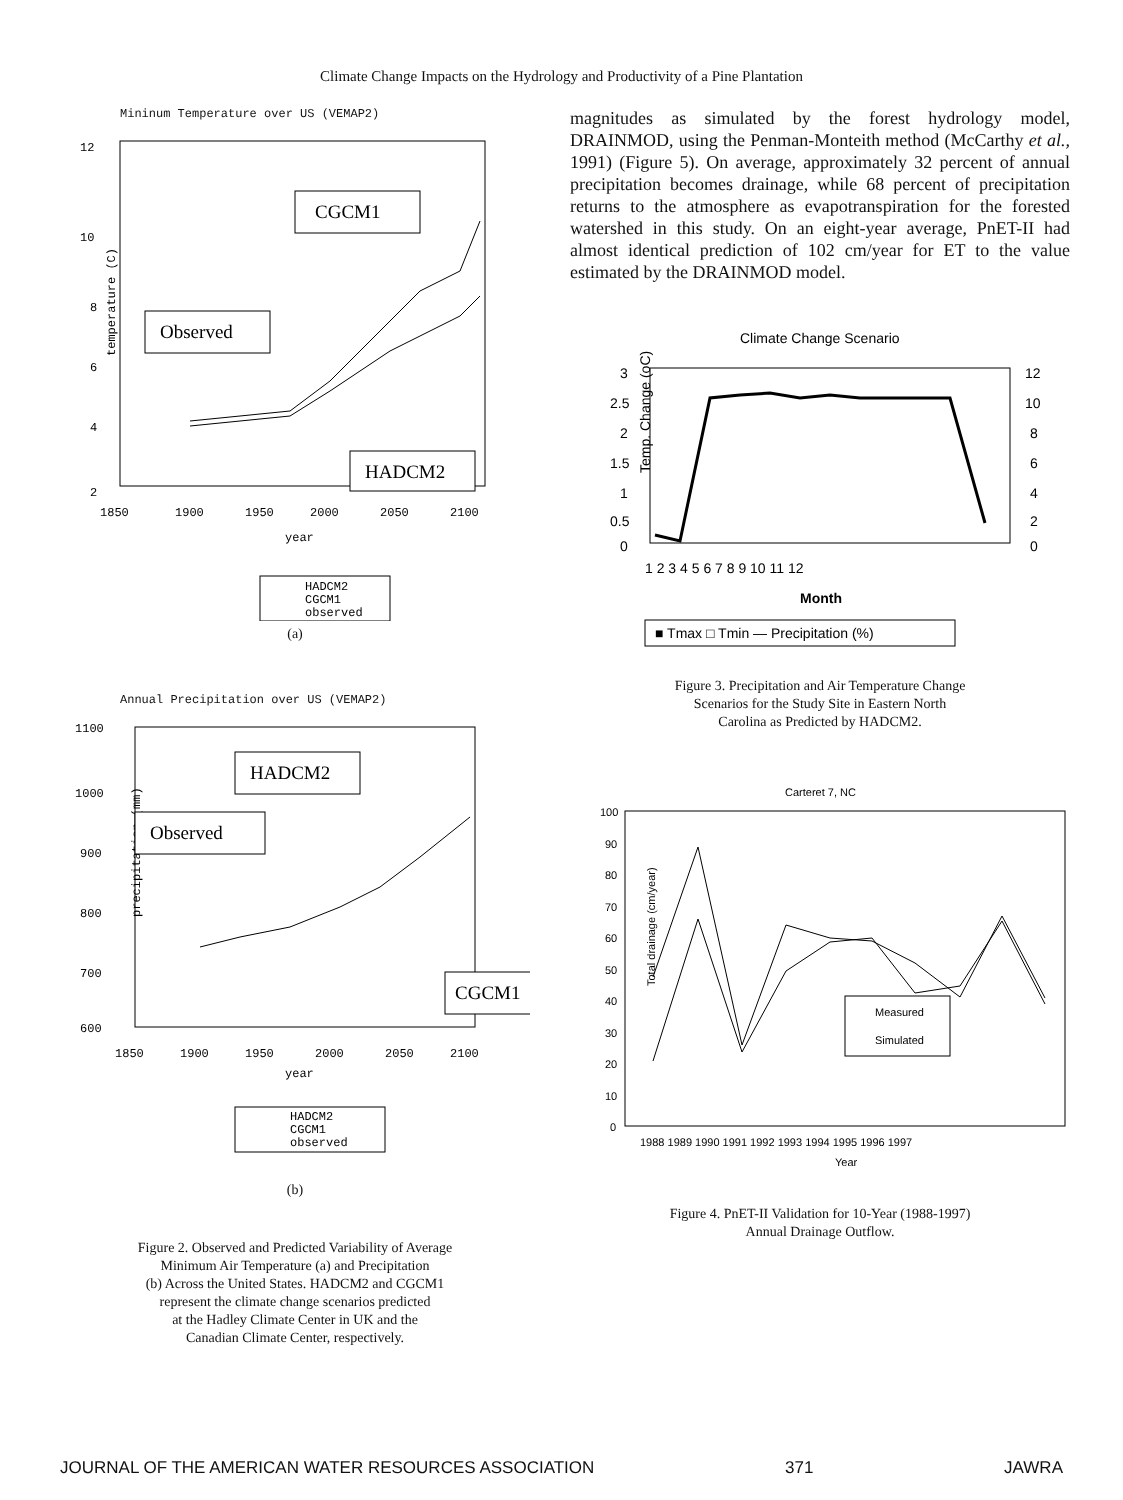Climate Change Impacts on the Hydrology and Productivity of a Pine Plantation
Mininum Temperature over US (VEMAP2)
12
10
8
6
4
2
temperature (C)
1850
1900
1950
2000
2050
2100
year
CGCM1
Observed
HADCM2
HADCM2
CGCM1
observed
(a)
Annual Precipitation over US (VEMAP2)
1100
1000
900
800
700
600
precipitation (mm)
1850
1900
1950
2000
2050
2100
year
HADCM2
Observed
CGCM1
HADCM2
CGCM1
observed
(b)
Figure 2. Observed and Predicted Variability of Average
Minimum Air Temperature (a) and Precipitation
(b) Across the United States. HADCM2 and CGCM1
represent the climate change scenarios predicted
at the Hadley Climate Center in UK and the
Canadian Climate Center, respectively.
magnitudes as simulated by the forest hydrology model, DRAINMOD, using the Penman-Monteith method (McCarthy et al., 1991) (Figure 5). On average, approximately 32 percent of annual precipitation becomes drainage, while 68 percent of precipitation returns to the atmosphere as evapotranspiration for the forested watershed in this study. On an eight-year average, PnET-II had almost identical prediction of 102 cm/year for ET to the value estimated by the DRAINMOD model.
Climate Change Scenario
3
2.5
2
1.5
1
0.5
0
12
10
8
6
4
2
0
Temp. Change (oC)
1 2 3 4 5 6 7 8 9 10 11 12
Month
■ Tmax □ Tmin ― Precipitation (%)
Figure 3. Precipitation and Air Temperature Change
Scenarios for the Study Site in Eastern North
Carolina as Predicted by HADCM2.
Carteret 7, NC
100
90
80
70
60
50
40
30
20
10
0
Measured
Simulated
1988 1989 1990 1991 1992 1993 1994 1995 1996 1997
Year
Total drainage (cm/year)
Figure 4. PnET-II Validation for 10-Year (1988-1997)
Annual Drainage Outflow.
JOURNAL OF THE AMERICAN WATER RESOURCES ASSOCIATION 371 JAWRA